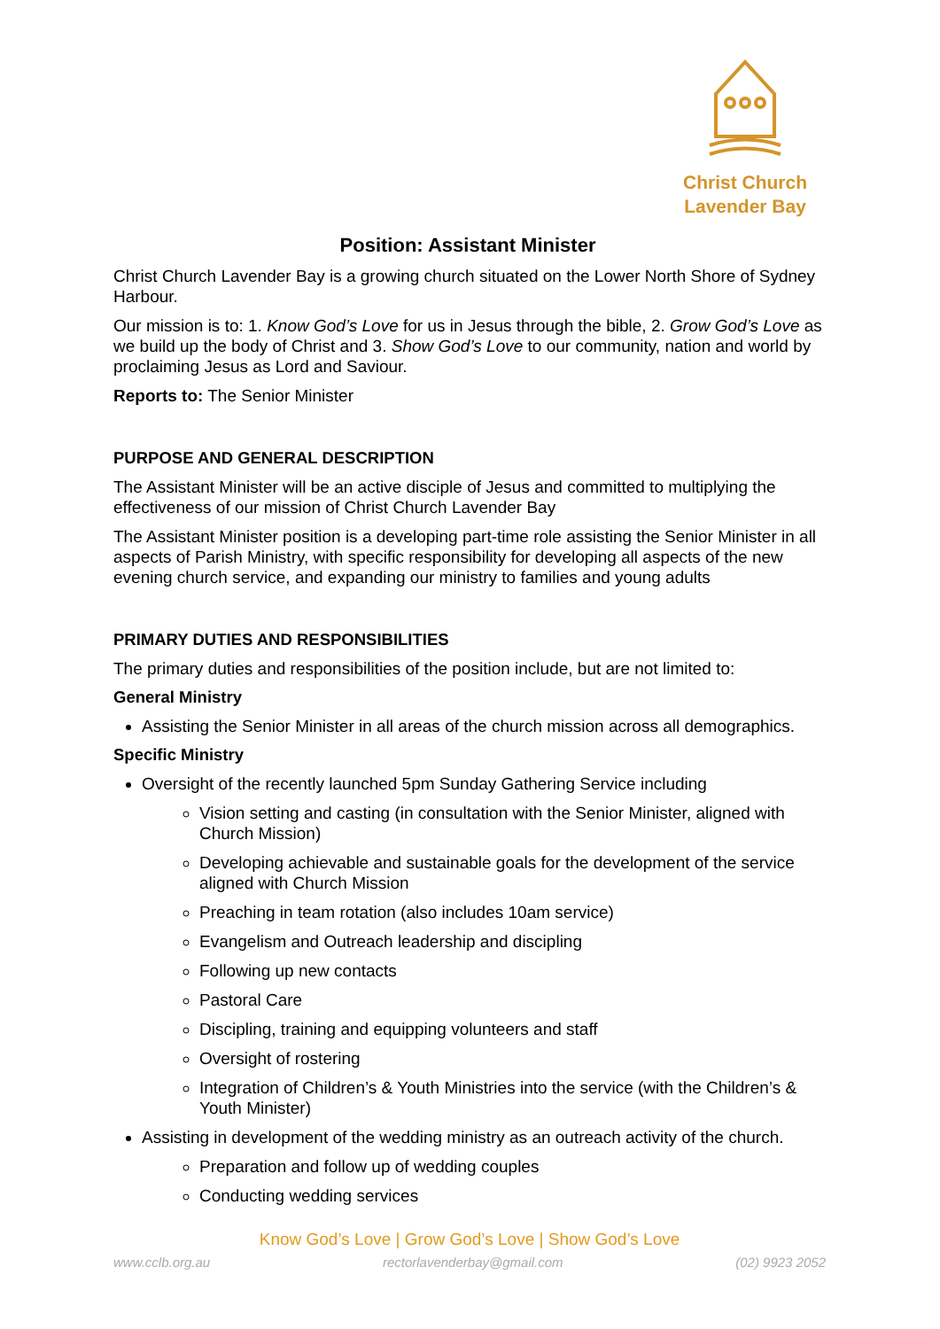Christ Church
Lavender Bay
Position: Assistant Minister
Christ Church Lavender Bay is a growing church situated on the Lower North Shore of Sydney Harbour.
Our mission is to: 1. Know God’s Love for us in Jesus through the bible, 2. Grow God’s Love as we build up the body of Christ and 3. Show God’s Love to our community, nation and world by proclaiming Jesus as Lord and Saviour.
Reports to: The Senior Minister
PURPOSE AND GENERAL DESCRIPTION
The Assistant Minister will be an active disciple of Jesus and committed to multiplying the effectiveness of our mission of Christ Church Lavender Bay
The Assistant Minister position is a developing part-time role assisting the Senior Minister in all aspects of Parish Ministry, with specific responsibility for developing all aspects of the new evening church service, and expanding our ministry to families and young adults
PRIMARY DUTIES AND RESPONSIBILITIES
The primary duties and responsibilities of the position include, but are not limited to:
General Ministry
Assisting the Senior Minister in all areas of the church mission across all demographics.
Specific Ministry
Oversight of the recently launched 5pm Sunday Gathering Service including
Vision setting and casting (in consultation with the Senior Minister, aligned with Church Mission)
Developing achievable and sustainable goals for the development of the service aligned with Church Mission
Preaching in team rotation (also includes 10am service)
Evangelism and Outreach leadership and discipling
Following up new contacts
Pastoral Care
Discipling, training and equipping volunteers and staff
Oversight of rostering
Integration of Children’s & Youth Ministries into the service (with the Children’s & Youth Minister)
Assisting in development of the wedding ministry as an outreach activity of the church.
Preparation and follow up of wedding couples
Conducting wedding services
Know God’s Love | Grow God’s Love | Show God’s Love
www.cclb.org.au rectorlavenderbay@gmail.com (02) 9923 2052